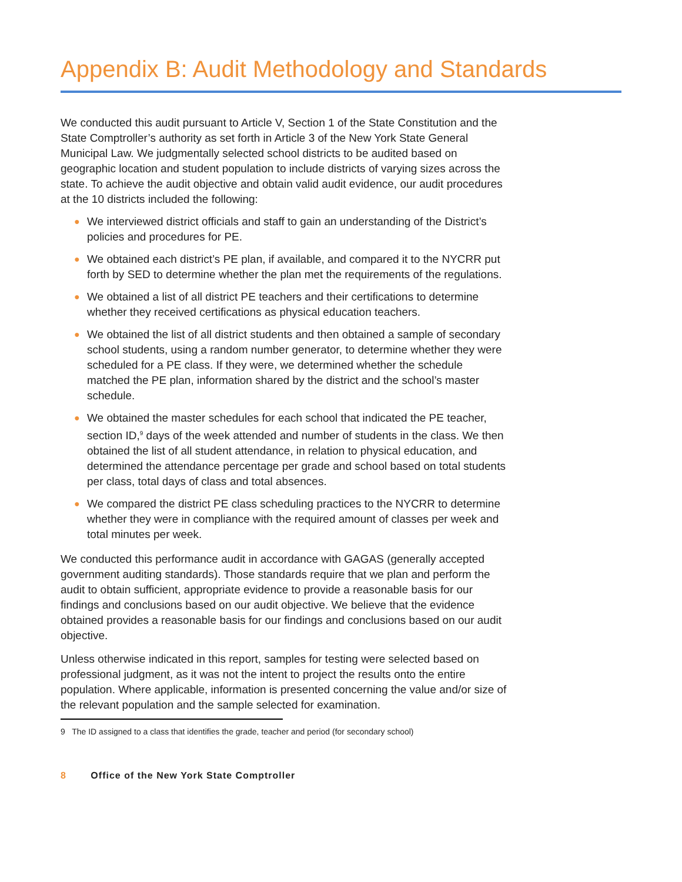Appendix B: Audit Methodology and Standards
We conducted this audit pursuant to Article V, Section 1 of the State Constitution and the State Comptroller’s authority as set forth in Article 3 of the New York State General Municipal Law. We judgmentally selected school districts to be audited based on geographic location and student population to include districts of varying sizes across the state. To achieve the audit objective and obtain valid audit evidence, our audit procedures at the 10 districts included the following:
● We interviewed district officials and staff to gain an understanding of the District’s policies and procedures for PE.
● We obtained each district’s PE plan, if available, and compared it to the NYCRR put forth by SED to determine whether the plan met the requirements of the regulations.
● We obtained a list of all district PE teachers and their certifications to determine whether they received certifications as physical education teachers.
● We obtained the list of all district students and then obtained a sample of secondary school students, using a random number generator, to determine whether they were scheduled for a PE class. If they were, we determined whether the schedule matched the PE plan, information shared by the district and the school’s master schedule.
● We obtained the master schedules for each school that indicated the PE teacher, section ID,<sup>9</sup> days of the week attended and number of students in the class. We then obtained the list of all student attendance, in relation to physical education, and determined the attendance percentage per grade and school based on total students per class, total days of class and total absences.
● We compared the district PE class scheduling practices to the NYCRR to determine whether they were in compliance with the required amount of classes per week and total minutes per week.
We conducted this performance audit in accordance with GAGAS (generally accepted government auditing standards). Those standards require that we plan and perform the audit to obtain sufficient, appropriate evidence to provide a reasonable basis for our findings and conclusions based on our audit objective. We believe that the evidence obtained provides a reasonable basis for our findings and conclusions based on our audit objective.
Unless otherwise indicated in this report, samples for testing were selected based on professional judgment, as it was not the intent to project the results onto the entire population. Where applicable, information is presented concerning the value and/or size of the relevant population and the sample selected for examination.
9 The ID assigned to a class that identifies the grade, teacher and period (for secondary school)
8 Office of the New York State Comptroller